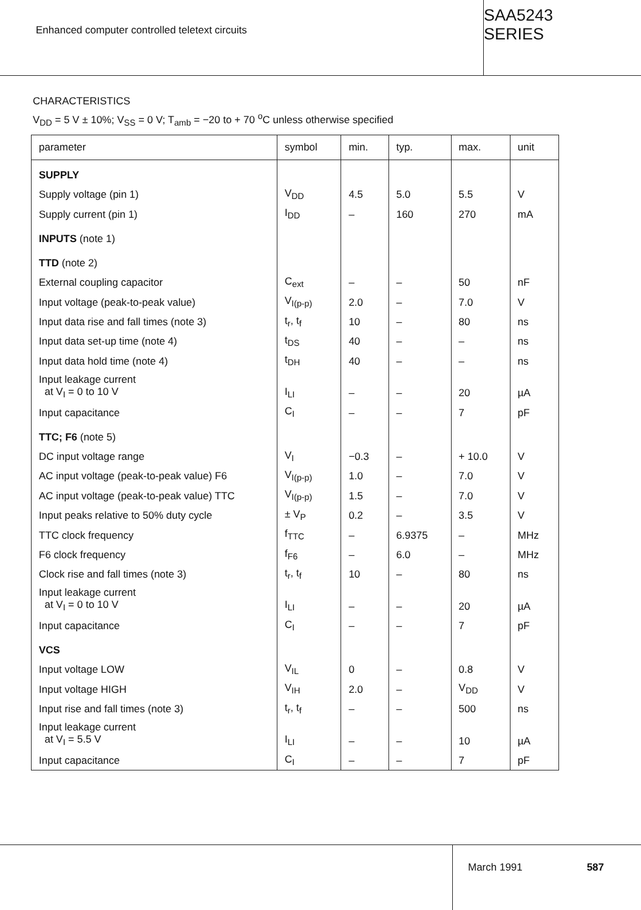Enhanced computer controlled teletext circuits
SAA5243 SERIES
CHARACTERISTICS
V<sub>DD</sub> = 5 V ± 10%; V<sub>SS</sub> = 0 V; T<sub>amb</sub> = −20 to + 70 <sup>o</sup>C unless otherwise specified
| parameter | symbol | min. | typ. | max. | unit |
| --- | --- | --- | --- | --- | --- |
| SUPPLY | | | | | |
| Supply voltage (pin 1) | V<sub>DD</sub> | 4.5 | 5.0 | 5.5 | V |
| Supply current (pin 1) | I<sub>DD</sub> | – | 160 | 270 | mA |
| INPUTS (note 1) | | | | | |
| TTD (note 2) | | | | | |
| External coupling capacitor | C<sub>ext</sub> | – | – | 50 | nF |
| Input voltage (peak-to-peak value) | V<sub>I(p-p)</sub> | 2.0 | – | 7.0 | V |
| Input data rise and fall times (note 3) | t<sub>r</sub>, t<sub>f</sub> | 10 | – | 80 | ns |
| Input data set-up time (note 4) | t<sub>DS</sub> | 40 | – | – | ns |
| Input data hold time (note 4) | t<sub>DH</sub> | 40 | – | – | ns |
| Input leakage current at V<sub>I</sub> = 0 to 10 V | I<sub>LI</sub> | – | – | 20 | µA |
| Input capacitance | C<sub>I</sub> | – | – | 7 | pF |
| TTC; F6 (note 5) | | | | | |
| DC input voltage range | V<sub>I</sub> | −0.3 | – | + 10.0 | V |
| AC input voltage (peak-to-peak value) F6 | V<sub>I(p-p)</sub> | 1.0 | – | 7.0 | V |
| AC input voltage (peak-to-peak value) TTC | V<sub>I(p-p)</sub> | 1.5 | – | 7.0 | V |
| Input peaks relative to 50% duty cycle | ± V<sub>P</sub> | 0.2 | – | 3.5 | V |
| TTC clock frequency | f<sub>TTC</sub> | – | 6.9375 | – | MHz |
| F6 clock frequency | f<sub>F6</sub> | – | 6.0 | – | MHz |
| Clock rise and fall times (note 3) | t<sub>r</sub>, t<sub>f</sub> | 10 | – | 80 | ns |
| Input leakage current at V<sub>I</sub> = 0 to 10 V | I<sub>LI</sub> | – | – | 20 | µA |
| Input capacitance | C<sub>I</sub> | – | – | 7 | pF |
| VCS | | | | | |
| Input voltage LOW | V<sub>IL</sub> | 0 | – | 0.8 | V |
| Input voltage HIGH | V<sub>IH</sub> | 2.0 | – | V<sub>DD</sub> | V |
| Input rise and fall times (note 3) | t<sub>r</sub>, t<sub>f</sub> | – | – | 500 | ns |
| Input leakage current at V<sub>I</sub> = 5.5 V | I<sub>LI</sub> | – | – | 10 | µA |
| Input capacitance | C<sub>I</sub> | – | – | 7 | pF |
March 1991 587